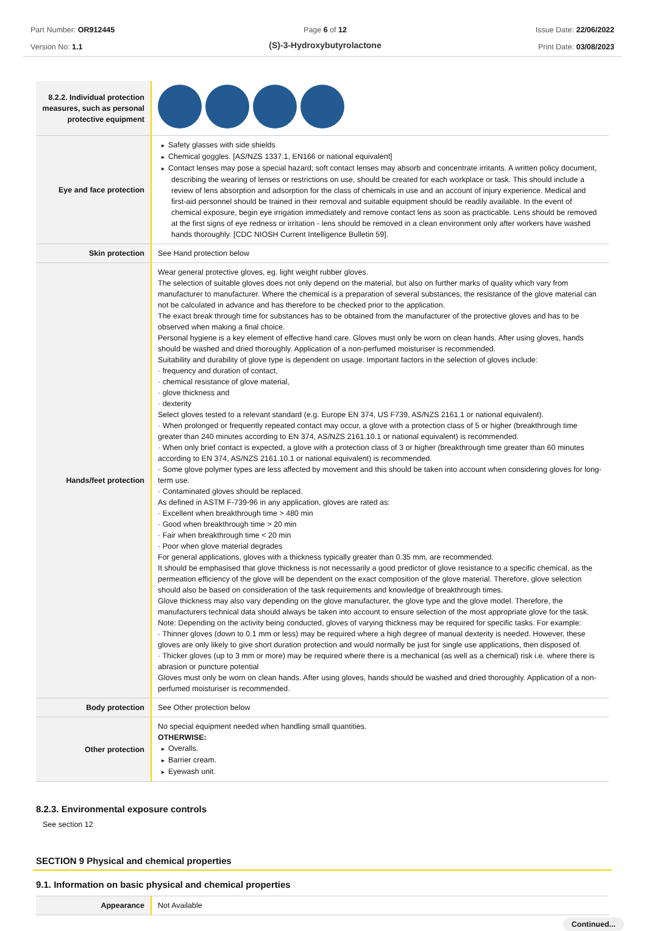Part Number: OR912445
Version No: 1.1
Page 6 of 12
(S)-3-Hydroxybutyrolactone
Issue Date: 22/06/2022
Print Date: 03/08/2023
| 8.2.2. Individual protection measures, such as personal protective equipment | |
| Eye and face protection | Safety glasses with side shields Chemical goggles. [AS/NZS 1337.1, EN166 or national equivalent] Contact lenses may pose a special hazard; soft contact lenses may absorb and concentrate irritants. A written policy document, describing the wearing of lenses or restrictions on use, should be created for each workplace or task. This should include a review of lens absorption and adsorption for the class of chemicals in use and an account of injury experience. Medical and first-aid personnel should be trained in their removal and suitable equipment should be readily available. In the event of chemical exposure, begin eye irrigation immediately and remove contact lens as soon as practicable. Lens should be removed at the first signs of eye redness or irritation - lens should be removed in a clean environment only after workers have washed hands thoroughly. [CDC NIOSH Current Intelligence Bulletin 59]. |
| Skin protection | See Hand protection below |
| Hands/feet protection | Wear general protective gloves, eg. light weight rubber gloves. The selection of suitable gloves does not only depend on the material, but also on further marks of quality which vary from manufacturer to manufacturer. Where the chemical is a preparation of several substances, the resistance of the glove material can not be calculated in advance and has therefore to be checked prior to the application. The exact break through time for substances has to be obtained from the manufacturer of the protective gloves and has to be observed when making a final choice. Personal hygiene is a key element of effective hand care. Gloves must only be worn on clean hands. After using gloves, hands should be washed and dried thoroughly. Application of a non-perfumed moisturiser is recommended. Suitability and durability of glove type is dependent on usage. Important factors in the selection of gloves include: · frequency and duration of contact, · chemical resistance of glove material, · glove thickness and · dexterity Select gloves tested to a relevant standard (e.g. Europe EN 374, US F739, AS/NZS 2161.1 or national equivalent). · When prolonged or frequently repeated contact may occur, a glove with a protection class of 5 or higher (breakthrough time greater than 240 minutes according to EN 374, AS/NZS 2161.10.1 or national equivalent) is recommended. · When only brief contact is expected, a glove with a protection class of 3 or higher (breakthrough time greater than 60 minutes according to EN 374, AS/NZS 2161.10.1 or national equivalent) is recommended. · Some glove polymer types are less affected by movement and this should be taken into account when considering gloves for long-term use. · Contaminated gloves should be replaced. As defined in ASTM F-739-96 in any application, gloves are rated as: · Excellent when breakthrough time > 480 min · Good when breakthrough time > 20 min · Fair when breakthrough time < 20 min · Poor when glove material degrades For general applications, gloves with a thickness typically greater than 0.35 mm, are recommended. It should be emphasised that glove thickness is not necessarily a good predictor of glove resistance to a specific chemical, as the permeation efficiency of the glove will be dependent on the exact composition of the glove material. Therefore, glove selection should also be based on consideration of the task requirements and knowledge of breakthrough times. Glove thickness may also vary depending on the glove manufacturer, the glove type and the glove model. Therefore, the manufacturers technical data should always be taken into account to ensure selection of the most appropriate glove for the task. Note: Depending on the activity being conducted, gloves of varying thickness may be required for specific tasks. For example: · Thinner gloves (down to 0.1 mm or less) may be required where a high degree of manual dexterity is needed. However, these gloves are only likely to give short duration protection and would normally be just for single use applications, then disposed of. · Thicker gloves (up to 3 mm or more) may be required where there is a mechanical (as well as a chemical) risk i.e. where there is abrasion or puncture potential Gloves must only be worn on clean hands. After using gloves, hands should be washed and dried thoroughly. Application of a non-perfumed moisturiser is recommended. |
| Body protection | See Other protection below |
| Other protection | No special equipment needed when handling small quantities. OTHERWISE: Overalls. Barrier cream. Eyewash unit. |
8.2.3. Environmental exposure controls
See section 12
SECTION 9 Physical and chemical properties
9.1. Information on basic physical and chemical properties
| Appearance | Not Available |
Continued...